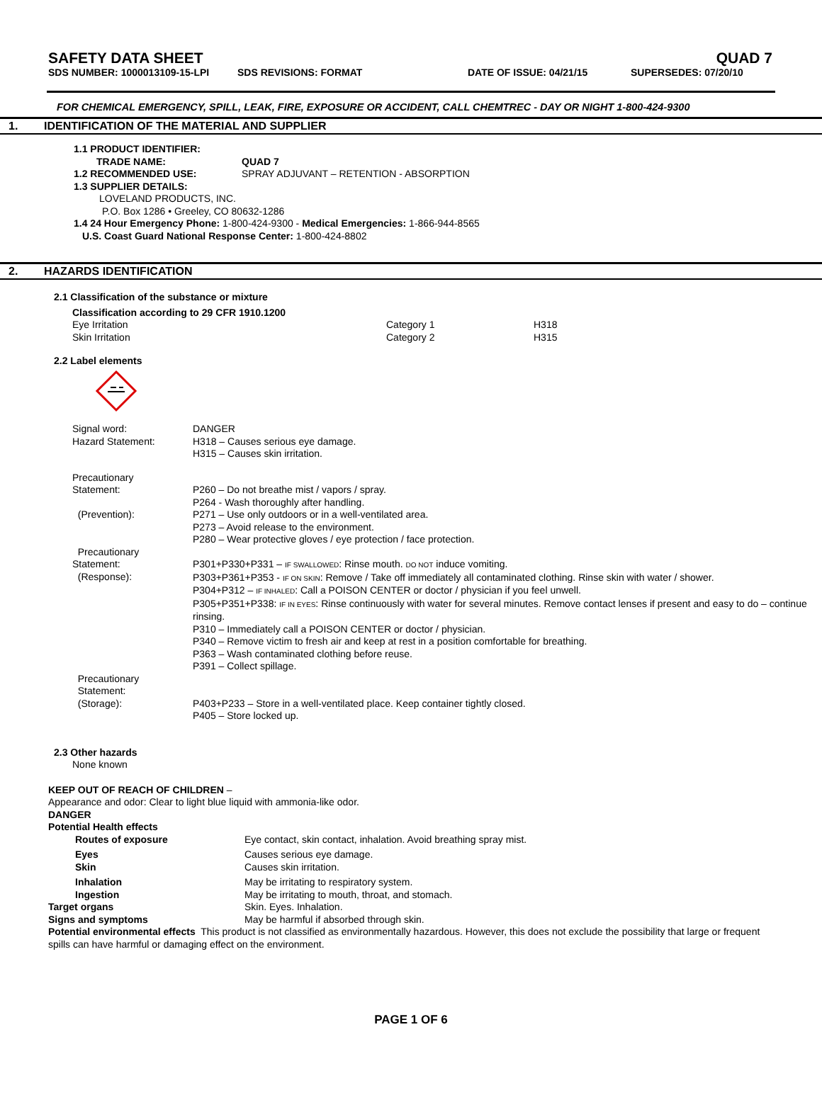SAFETY DATA SHEET QUAD 7
SDS NUMBER: 1000013109-15-LPI SDS REVISIONS: FORMAT DATE OF ISSUE: 04/21/15 SUPERSEDES: 07/20/10
FOR CHEMICAL EMERGENCY, SPILL, LEAK, FIRE, EXPOSURE OR ACCIDENT, CALL CHEMTREC - DAY OR NIGHT 1-800-424-9300
1. IDENTIFICATION OF THE MATERIAL AND SUPPLIER
1.1 PRODUCT IDENTIFIER:
TRADE NAME: QUAD 7
1.2 RECOMMENDED USE: SPRAY ADJUVANT – RETENTION - ABSORPTION
1.3 SUPPLIER DETAILS:
LOVELAND PRODUCTS, INC.
P.O. Box 1286 • Greeley, CO 80632-1286
1.4 24 Hour Emergency Phone: 1-800-424-9300 - Medical Emergencies: 1-866-944-8565
U.S. Coast Guard National Response Center: 1-800-424-8802
2. HAZARDS IDENTIFICATION
2.1 Classification of the substance or mixture
Classification according to 29 CFR 1910.1200
| Eye Irritation | Category 1 | H318 |
| Skin Irritation | Category 2 | H315 |
2.2 Label elements
| Signal word: | DANGER |
| Hazard Statement: | H318 – Causes serious eye damage. H315 – Causes skin irritation. |
| Precautionary Statement: (Prevention): | P260 – Do not breathe mist / vapors / spray. P264 - Wash thoroughly after handling. P271 – Use only outdoors or in a well-ventilated area. P273 – Avoid release to the environment. P280 – Wear protective gloves / eye protection / face protection. |
| Precautionary Statement: (Response): | P301+P330+P331 – IF SWALLOWED : Rinse mouth. DO NOT induce vomiting. P303+P361+P353 - IF ON SKIN : Remove / Take off immediately all contaminated clothing. Rinse skin with water / shower. P304+P312 – IF INHALED : Call a POISON CENTER or doctor / physician if you feel unwell. P305+P351+P338: IF IN EYES : Rinse continuously with water for several minutes. Remove contact lenses if present and easy to do – continue rinsing. P310 – Immediately call a POISON CENTER or doctor / physician. P340 – Remove victim to fresh air and keep at rest in a position comfortable for breathing. P363 – Wash contaminated clothing before reuse. P391 – Collect spillage. |
| Precautionary Statement: (Storage): | P403+P233 – Store in a well-ventilated place. Keep container tightly closed. P405 – Store locked up. |
2.3 Other hazards
None known
KEEP OUT OF REACH OF CHILDREN –
Appearance and odor: Clear to light blue liquid with ammonia-like odor.
DANGER
Potential Health effects
| Routes of exposure | Eye contact, skin contact, inhalation. Avoid breathing spray mist. |
| Eyes | Causes serious eye damage. |
| Skin | Causes skin irritation. |
| Inhalation | May be irritating to respiratory system. |
| Ingestion | May be irritating to mouth, throat, and stomach. |
| Target organs | Skin. Eyes. Inhalation. |
| Signs and symptoms | May be harmful if absorbed through skin. |
Potential environmental effects This product is not classified as environmentally hazardous. However, this does not exclude the possibility that large or frequent spills can have harmful or damaging effect on the environment.
PAGE 1 OF 6